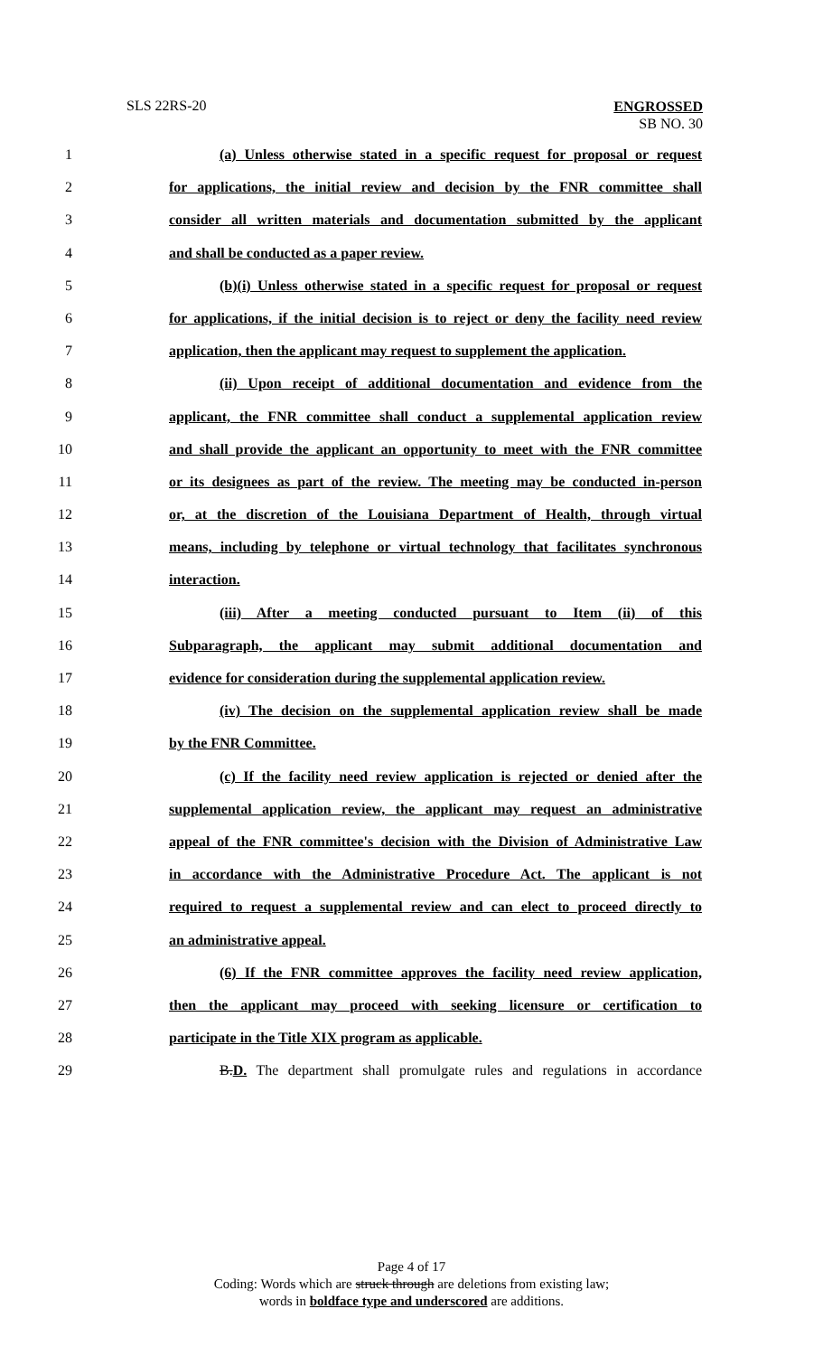SLS 22RS-20
ENGROSSED
SB NO. 30
1 (a) Unless otherwise stated in a specific request for proposal or request
2 for applications, the initial review and decision by the FNR committee shall
3 consider all written materials and documentation submitted by the applicant
4 and shall be conducted as a paper review.
5 (b)(i) Unless otherwise stated in a specific request for proposal or request
6 for applications, if the initial decision is to reject or deny the facility need review
7 application, then the applicant may request to supplement the application.
8 (ii) Upon receipt of additional documentation and evidence from the
9 applicant, the FNR committee shall conduct a supplemental application review
10 and shall provide the applicant an opportunity to meet with the FNR committee
11 or its designees as part of the review. The meeting may be conducted in-person
12 or, at the discretion of the Louisiana Department of Health, through virtual
13 means, including by telephone or virtual technology that facilitates synchronous
14 interaction.
15 (iii) After a meeting conducted pursuant to Item (ii) of this
16 Subparagraph, the applicant may submit additional documentation and
17 evidence for consideration during the supplemental application review.
18 (iv) The decision on the supplemental application review shall be made
19 by the FNR Committee.
20 (c) If the facility need review application is rejected or denied after the
21 supplemental application review, the applicant may request an administrative
22 appeal of the FNR committee's decision with the Division of Administrative Law
23 in accordance with the Administrative Procedure Act. The applicant is not
24 required to request a supplemental review and can elect to proceed directly to
25 an administrative appeal.
26 (6) If the FNR committee approves the facility need review application,
27 then the applicant may proceed with seeking licensure or certification to
28 participate in the Title XIX program as applicable.
29 B.D. The department shall promulgate rules and regulations in accordance
Page 4 of 17
Coding: Words which are struck through are deletions from existing law;
words in boldface type and underscored are additions.